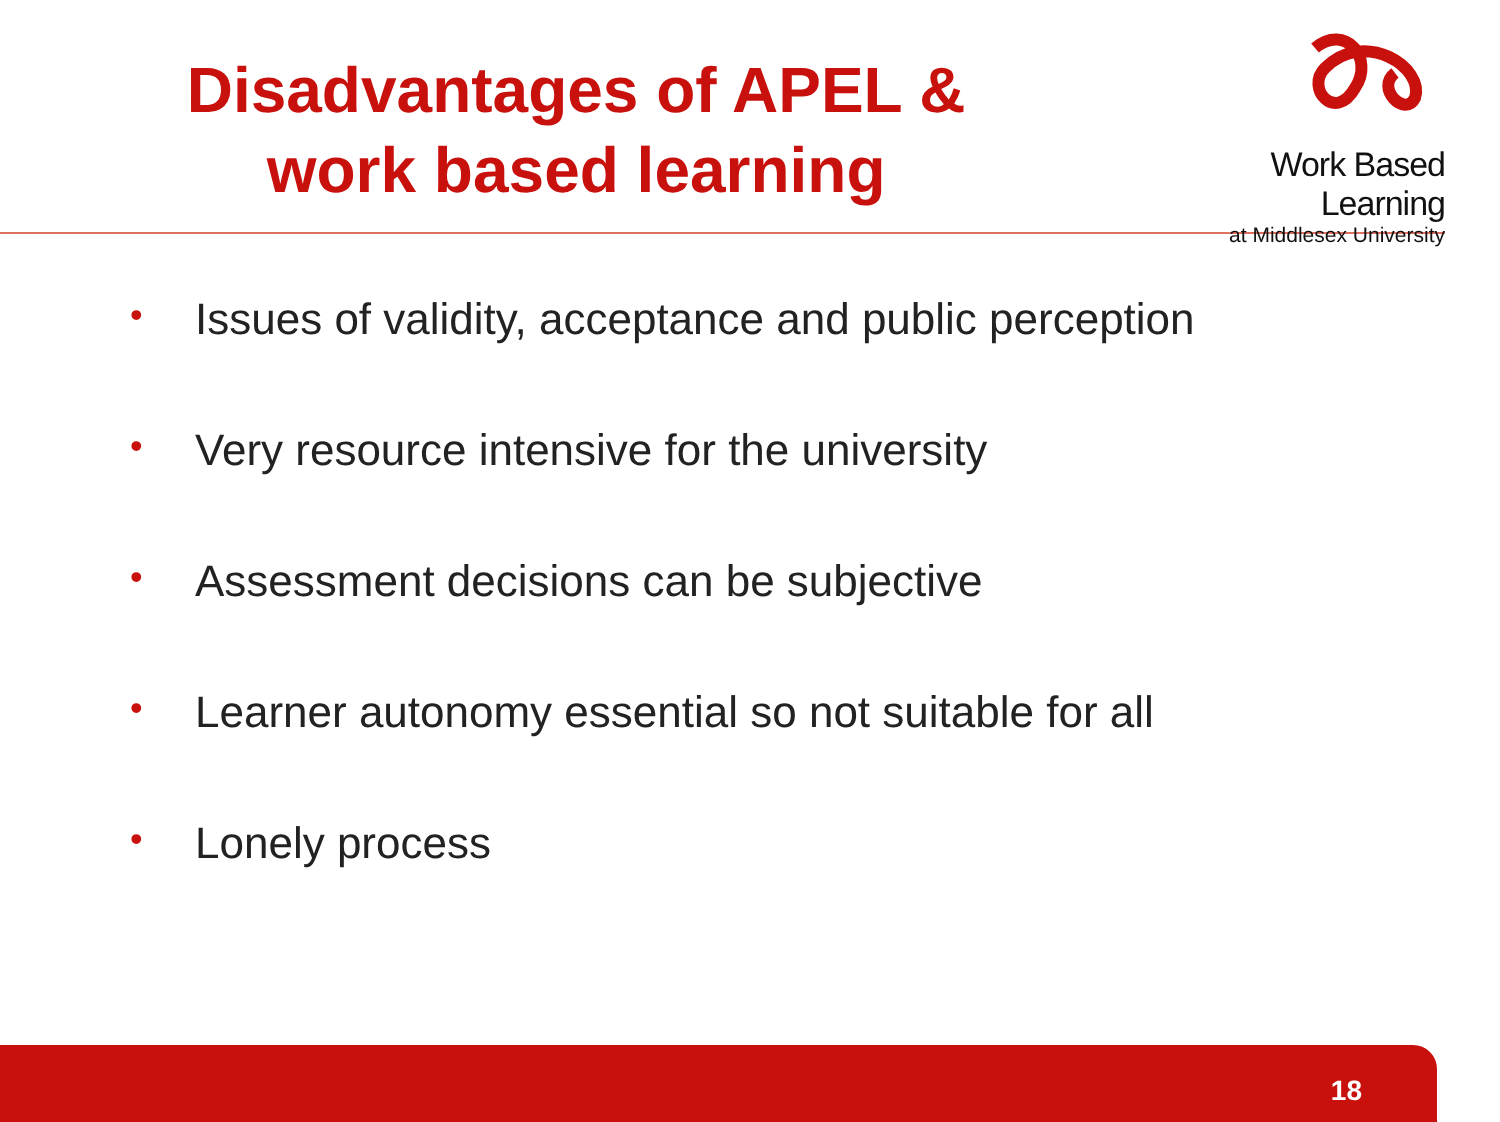Disadvantages of APEL &
work based learning
Work Based Learning
at Middlesex University
• Issues of validity, acceptance and public perception
• Very resource intensive for the university
• Assessment decisions can be subjective
• Learner autonomy essential so not suitable for all
• Lonely process
18